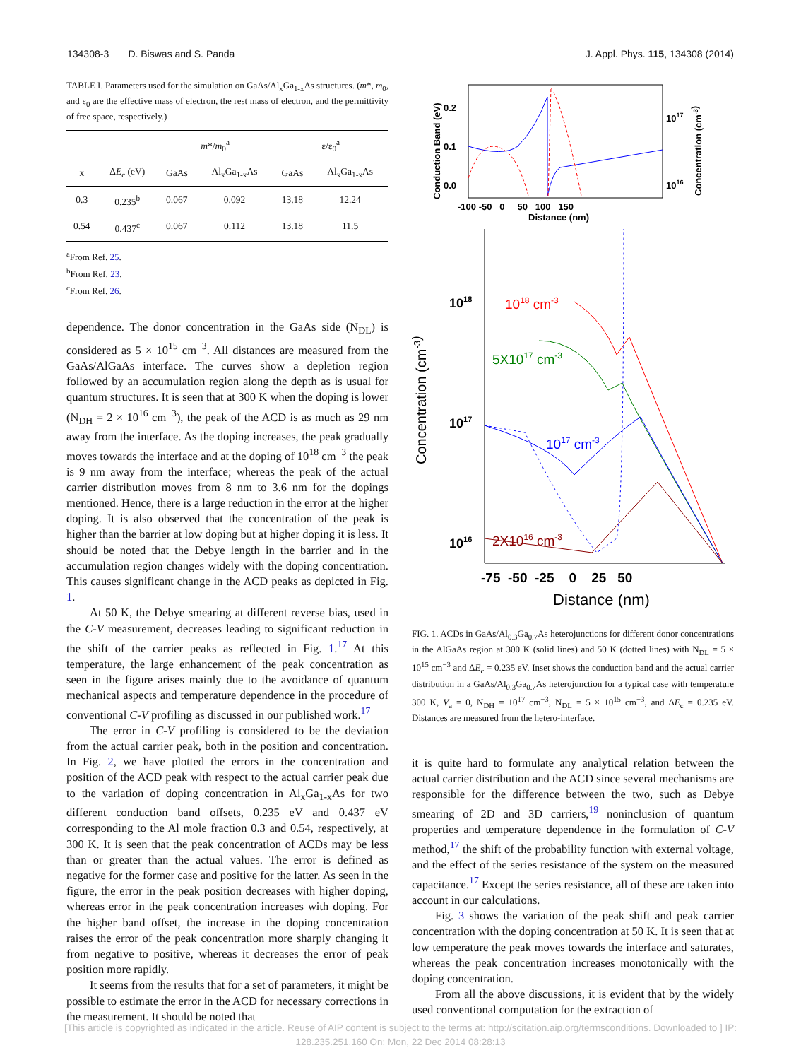134308-3 D. Biswas and S. Panda J. Appl. Phys. 115, 134308 (2014)
TABLE I. Parameters used for the simulation on GaAs/Al<sub>x</sub>Ga<sub>1-x</sub>As structures. (m*, m<sub>0</sub>, and ε<sub>0</sub> are the effective mass of electron, the rest mass of electron, and the permittivity of free space, respectively.)
| | | m */ m<sub>0</sub><sup>a</sup> | | ε/ε<sub>0</sub><sup>a</sup> | |
| --- | --- | --- | --- | --- | --- |
| x | Δ E<sub>c</sub> (eV) | GaAs | Al<sub>x</sub>Ga<sub>1-x</sub>As | GaAs | Al<sub>x</sub>Ga<sub>1-x</sub>As |
| 0.3 | 0.235<sup>b</sup> | 0.067 | 0.092 | 13.18 | 12.24 |
| 0.54 | 0.437<sup>c</sup> | 0.067 | 0.112 | 13.18 | 11.5 |
<sup>a</sup> From Ref. 25.
<sup>b</sup> From Ref. 23.
<sup>c</sup> From Ref. 26.
dependence. The donor concentration in the GaAs side (N<sub>DL</sub>) is considered as 5 × 10<sup>15</sup> cm<sup>−3</sup>. All distances are measured from the GaAs/AlGaAs interface. The curves show a depletion region followed by an accumulation region along the depth as is usual for quantum structures. It is seen that at 300 K when the doping is lower (N<sub>DH</sub> = 2 × 10<sup>16</sup> cm<sup>−3</sup>), the peak of the ACD is as much as 29 nm away from the interface. As the doping increases, the peak gradually moves towards the interface and at the doping of 10<sup>18</sup> cm<sup>−3</sup> the peak is 9 nm away from the interface; whereas the peak of the actual carrier distribution moves from 8 nm to 3.6 nm for the dopings mentioned. Hence, there is a large reduction in the error at the higher doping. It is also observed that the concentration of the peak is higher than the barrier at low doping but at higher doping it is less. It should be noted that the Debye length in the barrier and in the accumulation region changes widely with the doping concentration. This causes significant change in the ACD peaks as depicted in Fig. 1.
At 50 K, the Debye smearing at different reverse bias, used in the C-V measurement, decreases leading to significant reduction in the shift of the carrier peaks as reflected in Fig. 1.<sup>17</sup> At this temperature, the large enhancement of the peak concentration as seen in the figure arises mainly due to the avoidance of quantum mechanical aspects and temperature dependence in the procedure of conventional C-V profiling as discussed in our published work.<sup>17</sup>
The error in C-V profiling is considered to be the deviation from the actual carrier peak, both in the position and concentration. In Fig. 2, we have plotted the errors in the concentration and position of the ACD peak with respect to the actual carrier peak due to the variation of doping concentration in Al<sub>x</sub>Ga<sub>1-x</sub>As for two different conduction band offsets, 0.235 eV and 0.437 eV corresponding to the Al mole fraction 0.3 and 0.54, respectively, at 300 K. It is seen that the peak concentration of ACDs may be less than or greater than the actual values. The error is defined as negative for the former case and positive for the latter. As seen in the figure, the error in the peak position decreases with higher doping, whereas error in the peak concentration increases with doping. For the higher band offset, the increase in the doping concentration raises the error of the peak concentration more sharply changing it from negative to positive, whereas it decreases the error of peak position more rapidly.
It seems from the results that for a set of parameters, it might be possible to estimate the error in the ACD for necessary corrections in the measurement. It should be noted that
0.2
0.1
0.0
Conduction Band (eV)
1017
1016
Concentration (cm-3)
-100 -50 0 50 100 150
Distance (nm)
Concentration (cm-3)
1018
1017
1016
1018 cm-3
5X1017 cm-3
1017 cm-3
2X1016 cm-3
-75 -50 -25 0 25 50
Distance (nm)
FIG. 1. ACDs in GaAs/Al<sub>0.3</sub>Ga<sub>0.7</sub>As heterojunctions for different donor concentrations in the AlGaAs region at 300 K (solid lines) and 50 K (dotted lines) with N<sub>DL</sub> = 5 × 10<sup>15</sup> cm<sup>−3</sup> and ΔE<sub>c</sub> = 0.235 eV. Inset shows the conduction band and the actual carrier distribution in a GaAs/Al<sub>0.3</sub>Ga<sub>0.7</sub>As heterojunction for a typical case with temperature 300 K, V<sub>a</sub> = 0, N<sub>DH</sub> = 10<sup>17</sup> cm<sup>−3</sup>, N<sub>DL</sub> = 5 × 10<sup>15</sup> cm<sup>−3</sup>, and ΔE<sub>c</sub> = 0.235 eV. Distances are measured from the hetero-interface.
it is quite hard to formulate any analytical relation between the actual carrier distribution and the ACD since several mechanisms are responsible for the difference between the two, such as Debye smearing of 2D and 3D carriers,<sup>19</sup> noninclusion of quantum properties and temperature dependence in the formulation of C-V method,<sup>17</sup> the shift of the probability function with external voltage, and the effect of the series resistance of the system on the measured capacitance.<sup>17</sup> Except the series resistance, all of these are taken into account in our calculations.
Fig. 3 shows the variation of the peak shift and peak carrier concentration with the doping concentration at 50 K. It is seen that at low temperature the peak moves towards the interface and saturates, whereas the peak concentration increases monotonically with the doping concentration.
From all the above discussions, it is evident that by the widely used conventional computation for the extraction of
[This article is copyrighted as indicated in the article. Reuse of AIP content is subject to the terms at: http://scitation.aip.org/termsconditions. Downloaded to ] IP:
128.235.251.160 On: Mon, 22 Dec 2014 08:28:13